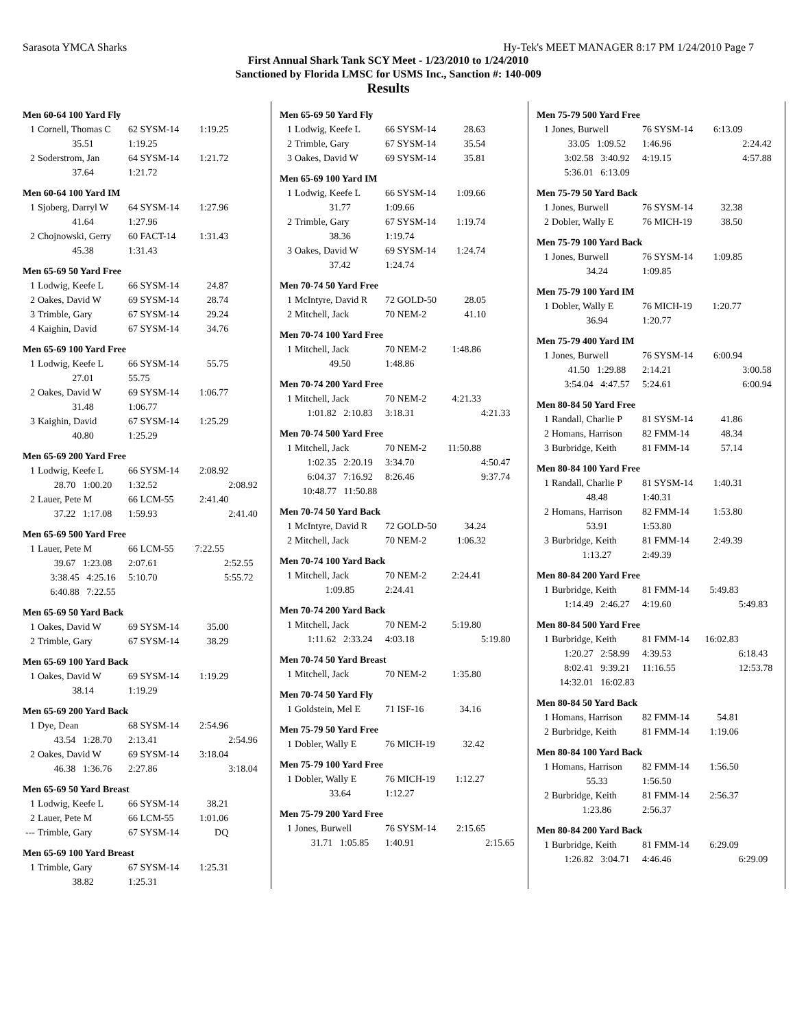Sarasota YMCA Sharks Hy-Tek's MEET MANAGER 8:17 PM 1/24/2010 Page 7
First Annual Shark Tank SCY Meet - 1/23/2010 to 1/24/2010
Sanctioned by Florida LMSC for USMS Inc., Sanction #: 140-009
Results
Men 60-64 100 Yard Fly
| 1 | Cornell, Thomas C | 62 SYSM-14 | 1:19.25 |
| | 35.51 | 1:19.25 | |
| 2 | Soderstrom, Jan | 64 SYSM-14 | 1:21.72 |
| | 37.64 | 1:21.72 | |
Men 60-64 100 Yard IM
| 1 | Sjoberg, Darryl W | 64 SYSM-14 | 1:27.96 |
| | 41.64 | 1:27.96 | |
| 2 | Chojnowski, Gerry | 60 FACT-14 | 1:31.43 |
| | 45.38 | 1:31.43 | |
Men 65-69 50 Yard Free
| 1 | Lodwig, Keefe L | 66 SYSM-14 | 24.87 |
| 2 | Oakes, David W | 69 SYSM-14 | 28.74 |
| 3 | Trimble, Gary | 67 SYSM-14 | 29.24 |
| 4 | Kaighin, David | 67 SYSM-14 | 34.76 |
Men 65-69 100 Yard Free
| 1 | Lodwig, Keefe L | 66 SYSM-14 | 55.75 |
| | 27.01 | 55.75 | |
| 2 | Oakes, David W | 69 SYSM-14 | 1:06.77 |
| | 31.48 | 1:06.77 | |
| 3 | Kaighin, David | 67 SYSM-14 | 1:25.29 |
| | 40.80 | 1:25.29 | |
Men 65-69 200 Yard Free
| 1 | Lodwig, Keefe L | 66 SYSM-14 | 2:08.92 | |
| | 28.70 1:00.20 | 1:32.52 | | 2:08.92 |
| 2 | Lauer, Pete M | 66 LCM-55 | 2:41.40 | |
| | 37.22 1:17.08 | 1:59.93 | | 2:41.40 |
Men 65-69 500 Yard Free
| 1 | Lauer, Pete M | 66 LCM-55 | 7:22.55 | |
| | 39.67 1:23.08 | 2:07.61 | | 2:52.55 |
| | 3:38.45 4:25.16 | 5:10.70 | | 5:55.72 |
| | 6:40.88 7:22.55 | | | |
Men 65-69 50 Yard Back
| 1 | Oakes, David W | 69 SYSM-14 | 35.00 |
| 2 | Trimble, Gary | 67 SYSM-14 | 38.29 |
Men 65-69 100 Yard Back
| 1 | Oakes, David W | 69 SYSM-14 | 1:19.29 |
| | 38.14 | 1:19.29 | |
Men 65-69 200 Yard Back
| 1 | Dye, Dean | 68 SYSM-14 | 2:54.96 | |
| | 43.54 1:28.70 | 2:13.41 | | 2:54.96 |
| 2 | Oakes, David W | 69 SYSM-14 | 3:18.04 | |
| | 46.38 1:36.76 | 2:27.86 | | 3:18.04 |
Men 65-69 50 Yard Breast
| 1 | Lodwig, Keefe L | 66 SYSM-14 | 38.21 |
| 2 | Lauer, Pete M | 66 LCM-55 | 1:01.06 |
| --- | Trimble, Gary | 67 SYSM-14 | DQ |
Men 65-69 100 Yard Breast
| 1 | Trimble, Gary | 67 SYSM-14 | 1:25.31 |
| | 38.82 | 1:25.31 | |
Men 65-69 50 Yard Fly
| 1 | Lodwig, Keefe L | 66 SYSM-14 | 28.63 |
| 2 | Trimble, Gary | 67 SYSM-14 | 35.54 |
| 3 | Oakes, David W | 69 SYSM-14 | 35.81 |
Men 65-69 100 Yard IM
| 1 | Lodwig, Keefe L | 66 SYSM-14 | 1:09.66 |
| | 31.77 | 1:09.66 | |
| 2 | Trimble, Gary | 67 SYSM-14 | 1:19.74 |
| | 38.36 | 1:19.74 | |
| 3 | Oakes, David W | 69 SYSM-14 | 1:24.74 |
| | 37.42 | 1:24.74 | |
Men 70-74 50 Yard Free
| 1 | McIntyre, David R | 72 GOLD-50 | 28.05 |
| 2 | Mitchell, Jack | 70 NEM-2 | 41.10 |
Men 70-74 100 Yard Free
| 1 | Mitchell, Jack | 70 NEM-2 | 1:48.86 |
| | 49.50 | 1:48.86 | |
Men 70-74 200 Yard Free
| 1 | Mitchell, Jack | 70 NEM-2 | 4:21.33 | |
| | 1:01.82 2:10.83 | 3:18.31 | | 4:21.33 |
Men 70-74 500 Yard Free
| 1 | Mitchell, Jack | 70 NEM-2 | 11:50.88 | |
| | 1:02.35 2:20.19 | 3:34.70 | | 4:50.47 |
| | 6:04.37 7:16.92 | 8:26.46 | | 9:37.74 |
| | 10:48.77 11:50.88 | | | |
Men 70-74 50 Yard Back
| 1 | McIntyre, David R | 72 GOLD-50 | 34.24 |
| 2 | Mitchell, Jack | 70 NEM-2 | 1:06.32 |
Men 70-74 100 Yard Back
| 1 | Mitchell, Jack | 70 NEM-2 | 2:24.41 |
| | 1:09.85 | 2:24.41 | |
Men 70-74 200 Yard Back
| 1 | Mitchell, Jack | 70 NEM-2 | 5:19.80 | |
| | 1:11.62 2:33.24 | 4:03.18 | | 5:19.80 |
Men 70-74 50 Yard Breast
| 1 | Mitchell, Jack | 70 NEM-2 | 1:35.80 |
Men 70-74 50 Yard Fly
| 1 | Goldstein, Mel E | 71 ISF-16 | 34.16 |
Men 75-79 50 Yard Free
| 1 | Dobler, Wally E | 76 MICH-19 | 32.42 |
Men 75-79 100 Yard Free
| 1 | Dobler, Wally E | 76 MICH-19 | 1:12.27 |
| | 33.64 | 1:12.27 | |
Men 75-79 200 Yard Free
| 1 | Jones, Burwell | 76 SYSM-14 | 2:15.65 | |
| | 31.71 1:05.85 | 1:40.91 | | 2:15.65 |
Men 75-79 500 Yard Free
| 1 | Jones, Burwell | 76 SYSM-14 | 6:13.09 | |
| | 33.05 1:09.52 | 1:46.96 | | 2:24.42 |
| | 3:02.58 3:40.92 | 4:19.15 | | 4:57.88 |
| | 5:36.01 6:13.09 | | | |
Men 75-79 50 Yard Back
| 1 | Jones, Burwell | 76 SYSM-14 | 32.38 |
| 2 | Dobler, Wally E | 76 MICH-19 | 38.50 |
Men 75-79 100 Yard Back
| 1 | Jones, Burwell | 76 SYSM-14 | 1:09.85 |
| | 34.24 | 1:09.85 | |
Men 75-79 100 Yard IM
| 1 | Dobler, Wally E | 76 MICH-19 | 1:20.77 |
| | 36.94 | 1:20.77 | |
Men 75-79 400 Yard IM
| 1 | Jones, Burwell | 76 SYSM-14 | 6:00.94 | |
| | 41.50 1:29.88 | 2:14.21 | | 3:00.58 |
| | 3:54.04 4:47.57 | 5:24.61 | | 6:00.94 |
Men 80-84 50 Yard Free
| 1 | Randall, Charlie P | 81 SYSM-14 | 41.86 |
| 2 | Homans, Harrison | 82 FMM-14 | 48.34 |
| 3 | Burbridge, Keith | 81 FMM-14 | 57.14 |
Men 80-84 100 Yard Free
| 1 | Randall, Charlie P | 81 SYSM-14 | 1:40.31 |
| | 48.48 | 1:40.31 | |
| 2 | Homans, Harrison | 82 FMM-14 | 1:53.80 |
| | 53.91 | 1:53.80 | |
| 3 | Burbridge, Keith | 81 FMM-14 | 2:49.39 |
| | 1:13.27 | 2:49.39 | |
Men 80-84 200 Yard Free
| 1 | Burbridge, Keith | 81 FMM-14 | 5:49.83 | |
| | 1:14.49 2:46.27 | 4:19.60 | | 5:49.83 |
Men 80-84 500 Yard Free
| 1 | Burbridge, Keith | 81 FMM-14 | 16:02.83 | |
| | 1:20.27 2:58.99 | 4:39.53 | | 6:18.43 |
| | 8:02.41 9:39.21 | 11:16.55 | | 12:53.78 |
| | 14:32.01 16:02.83 | | | |
Men 80-84 50 Yard Back
| 1 | Homans, Harrison | 82 FMM-14 | 54.81 |
| 2 | Burbridge, Keith | 81 FMM-14 | 1:19.06 |
Men 80-84 100 Yard Back
| 1 | Homans, Harrison | 82 FMM-14 | 1:56.50 |
| | 55.33 | 1:56.50 | |
| 2 | Burbridge, Keith | 81 FMM-14 | 2:56.37 |
| | 1:23.86 | 2:56.37 | |
Men 80-84 200 Yard Back
| 1 | Burbridge, Keith | 81 FMM-14 | 6:29.09 | |
| | 1:26.82 3:04.71 | 4:46.46 | | 6:29.09 |